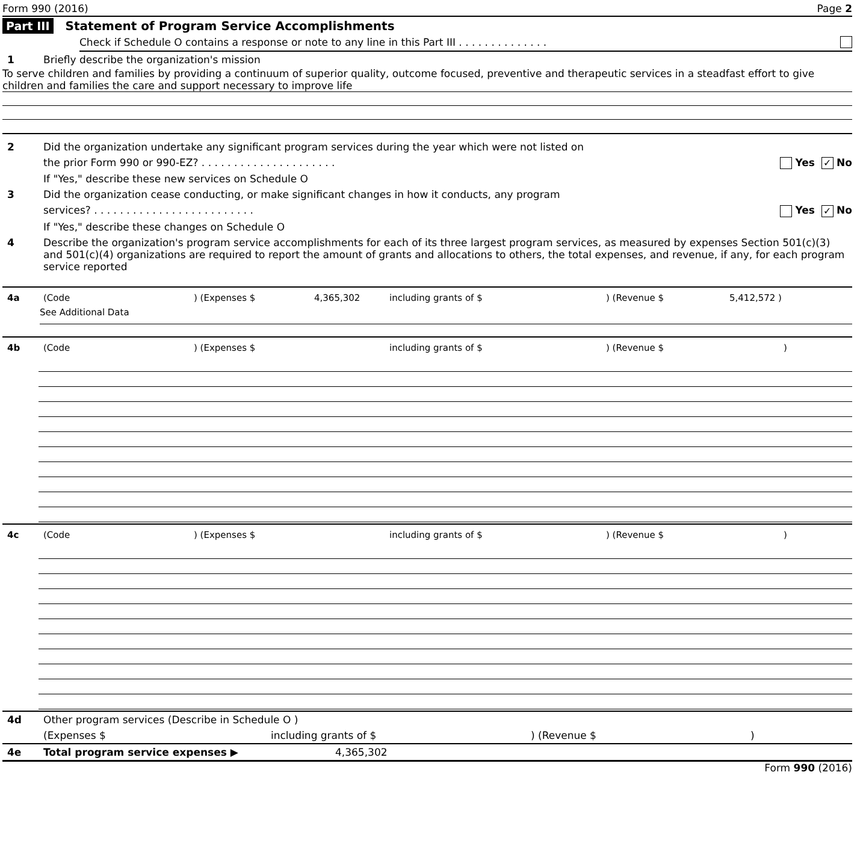Form 990 (2016) Page 2
Part III Statement of Program Service Accomplishments
Check if Schedule O contains a response or note to any line in this Part III . . . . . . . . . . . . . .
1 Briefly describe the organization's mission
To serve children and families by providing a continuum of superior quality, outcome focused, preventive and therapeutic services in a steadfast effort to give children and families the care and support necessary to improve life
2 Did the organization undertake any significant program services during the year which were not listed on
the prior Form 990 or 990-EZ? . . . . . . . . . . . . . . . . . . . . . Yes ✓ No
If "Yes," describe these new services on Schedule O
3 Did the organization cease conducting, or make significant changes in how it conducts, any program
services? . . . . . . . . . . . . . . . . . . . . . . . . . Yes ✓ No
If "Yes," describe these changes on Schedule O
4 Describe the organization's program service accomplishments for each of its three largest program services, as measured by expenses Section 501(c)(3) and 501(c)(4) organizations are required to report the amount of grants and allocations to others, the total expenses, and revenue, if any, for each program service reported
4a (Code) (Expenses $ 4,365,302 including grants of $) (Revenue $ 5,412,572 )
See Additional Data
4b (Code) (Expenses $ including grants of $) (Revenue $)
4c (Code) (Expenses $ including grants of $) (Revenue $)
4d Other program services (Describe in Schedule O )
(Expenses $ including grants of $) (Revenue $)
4e Total program service expenses ▶ 4,365,302
Form 990 (2016)